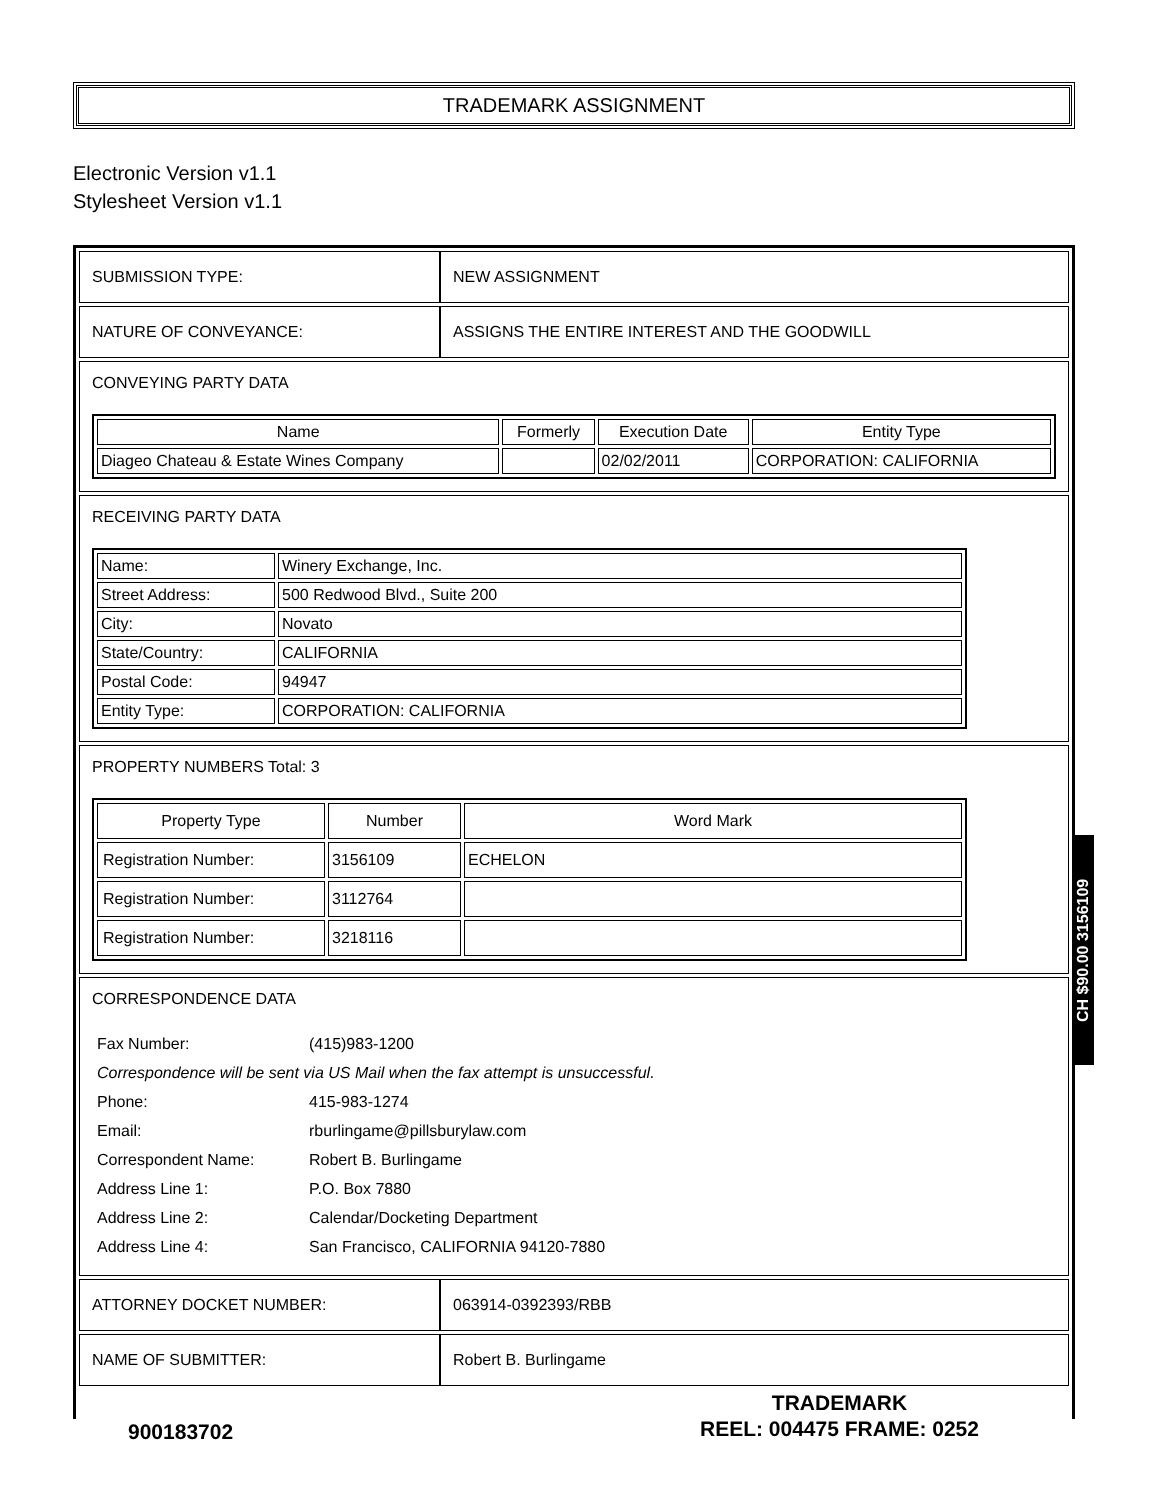TRADEMARK ASSIGNMENT
Electronic Version v1.1
Stylesheet Version v1.1
| SUBMISSION TYPE: | NEW ASSIGNMENT |
| NATURE OF CONVEYANCE: | ASSIGNS THE ENTIRE INTEREST AND THE GOODWILL |
CONVEYING PARTY DATA
| Name | Formerly | Execution Date | Entity Type |
| --- | --- | --- | --- |
| Diageo Chateau & Estate Wines Company | | 02/02/2011 | CORPORATION: CALIFORNIA |
RECEIVING PARTY DATA
| Name: | Winery Exchange, Inc. |
| Street Address: | 500 Redwood Blvd., Suite 200 |
| City: | Novato |
| State/Country: | CALIFORNIA |
| Postal Code: | 94947 |
| Entity Type: | CORPORATION: CALIFORNIA |
PROPERTY NUMBERS Total: 3
| Property Type | Number | Word Mark |
| --- | --- | --- |
| Registration Number: | 3156109 | ECHELON |
| Registration Number: | 3112764 | |
| Registration Number: | 3218116 | |
CORRESPONDENCE DATA
| Fax Number: | (415)983-1200 |
| Correspondence will be sent via US Mail when the fax attempt is unsuccessful. | |
| Phone: | 415-983-1274 |
| Email: | rburlingame@pillsburylaw.com |
| Correspondent Name: | Robert B. Burlingame |
| Address Line 1: | P.O. Box 7880 |
| Address Line 2: | Calendar/Docketing Department |
| Address Line 4: | San Francisco, CALIFORNIA 94120-7880 |
| ATTORNEY DOCKET NUMBER: | 063914-0392393/RBB |
| NAME OF SUBMITTER: | Robert B. Burlingame |
CH $90.00 3156109
TRADEMARK
REEL: 004475 FRAME: 0252
900183702